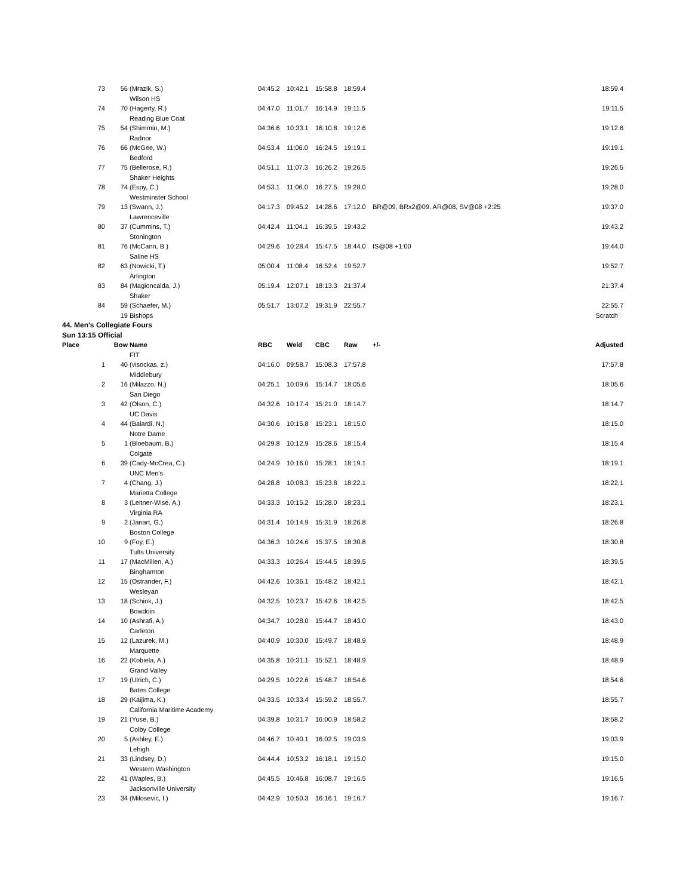| 73 | 56 | (Mrazik, S.) Wilson HS | 04:45.2 | 10:42.1 | 15:58.8 | 18:59.4 | | 18:59.4 |
| 74 | 70 | (Hagerty, R.) Reading Blue Coat | 04:47.0 | 11:01.7 | 16:14.9 | 19:11.5 | | 19:11.5 |
| 75 | 54 | (Shimmin, M.) Radnor | 04:36.6 | 10:33.1 | 16:10.8 | 19:12.6 | | 19:12.6 |
| 76 | 66 | (McGee, W.) Bedford | 04:53.4 | 11:06.0 | 16:24.5 | 19:19.1 | | 19:19.1 |
| 77 | 75 | (Bellerose, R.) Shaker Heights | 04:51.1 | 11:07.3 | 16:26.2 | 19:26.5 | | 19:26.5 |
| 78 | 74 | (Espy, C.) Westminster School | 04:53.1 | 11:06.0 | 16:27.5 | 19:28.0 | | 19:28.0 |
| 79 | 13 | (Swann, J.) Lawrenceville | 04:17.3 | 09:45.2 | 14:28.6 | 17:12.0 | BR@09, BRx2@09, AR@08, SV@08 +2:25 | 19:37.0 |
| 80 | 37 | (Cummins, T.) Stonington | 04:42.4 | 11:04.1 | 16:39.5 | 19:43.2 | | 19:43.2 |
| 81 | 76 | (McCann, B.) Saline HS | 04:29.6 | 10:28.4 | 15:47.5 | 18:44.0 | IS@08 +1:00 | 19:44.0 |
| 82 | 63 | (Nowicki, T.) Arlington | 05:00.4 | 11:08.4 | 16:52.4 | 19:52.7 | | 19:52.7 |
| 83 | 84 | (Magioncalda, J.) Shaker | 05:19.4 | 12:07.1 | 18:13.3 | 21:37.4 | | 21:37.4 |
| 84 | 59 | (Schaefer, M.) | 05:51.7 | 13:07.2 | 19:31.9 | 22:55.7 | | 22:55.7 |
| | 19 | Bishops | | | | | | Scratch |
| 44. Men's Collegiate Fours | | | | | | | | |
| Sun 13:15 Official | | | | | | | | |
| Place | Bow | Name | RBC | Weld | CBC | Raw | +/- | Adjusted |
| | | FIT | | | | | | |
| 1 | 40 | (visockas, z.) Middlebury | 04:16.0 | 09:58.7 | 15:08.3 | 17:57.8 | | 17:57.8 |
| 2 | 16 | (Milazzo, N.) San Diego | 04:25.1 | 10:09.6 | 15:14.7 | 18:05.6 | | 18:05.6 |
| 3 | 42 | (Olson, C.) UC Davis | 04:32.6 | 10:17.4 | 15:21.0 | 18:14.7 | | 18:14.7 |
| 4 | 44 | (Balardi, N.) Notre Dame | 04:30.6 | 10:15.8 | 15:23.1 | 18:15.0 | | 18:15.0 |
| 5 | 1 | (Bloebaum, B.) Colgate | 04:29.8 | 10:12.9 | 15:28.6 | 18:15.4 | | 18:15.4 |
| 6 | 39 | (Cady-McCrea, C.) UNC Men's | 04:24.9 | 10:16.0 | 15:28.1 | 18:19.1 | | 18:19.1 |
| 7 | 4 | (Chang, J.) Marietta College | 04:28.8 | 10:08.3 | 15:23.8 | 18:22.1 | | 18:22.1 |
| 8 | 3 | (Leitner-Wise, A.) Virginia RA | 04:33.3 | 10:15.2 | 15:28.0 | 18:23.1 | | 18:23.1 |
| 9 | 2 | (Janart, G.) Boston College | 04:31.4 | 10:14.9 | 15:31.9 | 18:26.8 | | 18:26.8 |
| 10 | 9 | (Foy, E.) Tufts University | 04:36.3 | 10:24.6 | 15:37.5 | 18:30.8 | | 18:30.8 |
| 11 | 17 | (MacMillen, A.) Binghamton | 04:33.3 | 10:26.4 | 15:44.5 | 18:39.5 | | 18:39.5 |
| 12 | 15 | (Ostrander, F.) Wesleyan | 04:42.6 | 10:36.1 | 15:48.2 | 18:42.1 | | 18:42.1 |
| 13 | 18 | (Schink, J.) Bowdoin | 04:32.5 | 10:23.7 | 15:42.6 | 18:42.5 | | 18:42.5 |
| 14 | 10 | (Ashrafi, A.) Carleton | 04:34.7 | 10:28.0 | 15:44.7 | 18:43.0 | | 18:43.0 |
| 15 | 12 | (Lazurek, M.) Marquette | 04:40.9 | 10:30.0 | 15:49.7 | 18:48.9 | | 18:48.9 |
| 16 | 22 | (Kobiela, A.) Grand Valley | 04:35.8 | 10:31.1 | 15:52.1 | 18:48.9 | | 18:48.9 |
| 17 | 19 | (Ulrich, C.) Bates College | 04:29.5 | 10:22.6 | 15:48.7 | 18:54.6 | | 18:54.6 |
| 18 | 29 | (Kaijima, K.) California Maritime Academy | 04:33.5 | 10:33.4 | 15:59.2 | 18:55.7 | | 18:55.7 |
| 19 | 21 | (Yuse, B.) Colby College | 04:39.8 | 10:31.7 | 16:00.9 | 18:58.2 | | 18:58.2 |
| 20 | 5 | (Ashley, E.) Lehigh | 04:46.7 | 10:40.1 | 16:02.5 | 19:03.9 | | 19:03.9 |
| 21 | 33 | (Lindsey, D.) Western Washington | 04:44.4 | 10:53.2 | 16:18.1 | 19:15.0 | | 19:15.0 |
| 22 | 41 | (Waples, B.) Jacksonville University | 04:45.5 | 10:46.8 | 16:08.7 | 19:16.5 | | 19:16.5 |
| 23 | 34 | (Milosevic, I.) | 04:42.9 | 10:50.3 | 16:16.1 | 19:16.7 | | 19:16.7 |